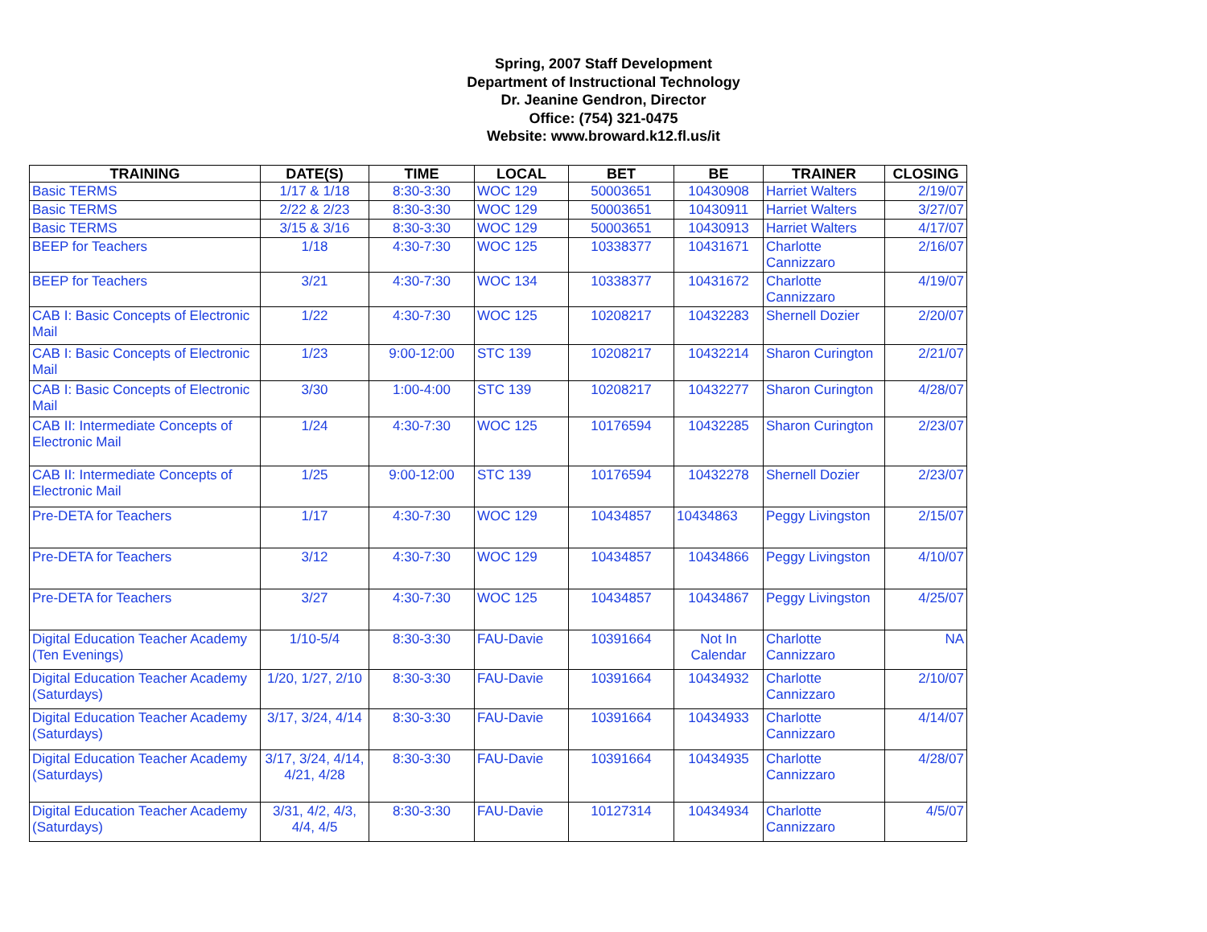Spring, 2007 Staff Development
Department of Instructional Technology
Dr. Jeanine Gendron, Director
Office: (754) 321-0475
Website: www.broward.k12.fl.us/it
| TRAINING | DATE(S) | TIME | LOCAL | BET | BE | TRAINER | CLOSING |
| --- | --- | --- | --- | --- | --- | --- | --- |
| Basic TERMS | 1/17 & 1/18 | 8:30-3:30 | WOC 129 | 50003651 | 10430908 | Harriet Walters | 2/19/07 |
| Basic TERMS | 2/22 & 2/23 | 8:30-3:30 | WOC 129 | 50003651 | 10430911 | Harriet Walters | 3/27/07 |
| Basic TERMS | 3/15 & 3/16 | 8:30-3:30 | WOC 129 | 50003651 | 10430913 | Harriet Walters | 4/17/07 |
| BEEP for Teachers | 1/18 | 4:30-7:30 | WOC 125 | 10338377 | 10431671 | Charlotte Cannizzaro | 2/16/07 |
| BEEP for Teachers | 3/21 | 4:30-7:30 | WOC 134 | 10338377 | 10431672 | Charlotte Cannizzaro | 4/19/07 |
| CAB I: Basic Concepts of Electronic Mail | 1/22 | 4:30-7:30 | WOC 125 | 10208217 | 10432283 | Shernell Dozier | 2/20/07 |
| CAB I: Basic Concepts of Electronic Mail | 1/23 | 9:00-12:00 | STC 139 | 10208217 | 10432214 | Sharon Curington | 2/21/07 |
| CAB I: Basic Concepts of Electronic Mail | 3/30 | 1:00-4:00 | STC 139 | 10208217 | 10432277 | Sharon Curington | 4/28/07 |
| CAB II: Intermediate Concepts of Electronic Mail | 1/24 | 4:30-7:30 | WOC 125 | 10176594 | 10432285 | Sharon Curington | 2/23/07 |
| CAB II: Intermediate Concepts of Electronic Mail | 1/25 | 9:00-12:00 | STC 139 | 10176594 | 10432278 | Shernell Dozier | 2/23/07 |
| Pre-DETA for Teachers | 1/17 | 4:30-7:30 | WOC 129 | 10434857 | 10434863 | Peggy Livingston | 2/15/07 |
| Pre-DETA for Teachers | 3/12 | 4:30-7:30 | WOC 129 | 10434857 | 10434866 | Peggy Livingston | 4/10/07 |
| Pre-DETA for Teachers | 3/27 | 4:30-7:30 | WOC 125 | 10434857 | 10434867 | Peggy Livingston | 4/25/07 |
| Digital Education Teacher Academy (Ten Evenings) | 1/10-5/4 | 8:30-3:30 | FAU-Davie | 10391664 | Not In Calendar | Charlotte Cannizzaro | NA |
| Digital Education Teacher Academy (Saturdays) | 1/20, 1/27, 2/10 | 8:30-3:30 | FAU-Davie | 10391664 | 10434932 | Charlotte Cannizzaro | 2/10/07 |
| Digital Education Teacher Academy (Saturdays) | 3/17, 3/24, 4/14 | 8:30-3:30 | FAU-Davie | 10391664 | 10434933 | Charlotte Cannizzaro | 4/14/07 |
| Digital Education Teacher Academy (Saturdays) | 3/17, 3/24, 4/14, 4/21, 4/28 | 8:30-3:30 | FAU-Davie | 10391664 | 10434935 | Charlotte Cannizzaro | 4/28/07 |
| Digital Education Teacher Academy (Saturdays) | 3/31, 4/2, 4/3, 4/4, 4/5 | 8:30-3:30 | FAU-Davie | 10127314 | 10434934 | Charlotte Cannizzaro | 4/5/07 |